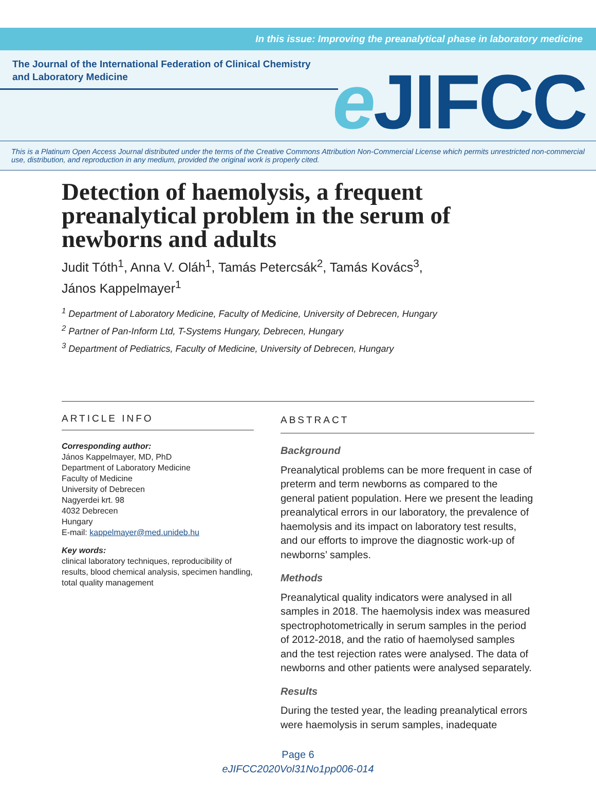In this issue: Improving the preanalytical phase in laboratory medicine
The Journal of the International Federation of Clinical Chemistry and Laboratory Medicine
e JIFCC
This is a Platinum Open Access Journal distributed under the terms of the Creative Commons Attribution Non-Commercial License which permits unrestricted non-commercial use, distribution, and reproduction in any medium, provided the original work is properly cited.
Detection of haemolysis, a frequent preanalytical problem in the serum of newborns and adults
Judit Tóth<sup>1</sup>, Anna V. Oláh<sup>1</sup>, Tamás Petercsák<sup>2</sup>, Tamás Kovács<sup>3</sup>,
János Kappelmayer<sup>1</sup>
<sup>1</sup> Department of Laboratory Medicine, Faculty of Medicine, University of Debrecen, Hungary
<sup>2</sup> Partner of Pan-Inform Ltd, T-Systems Hungary, Debrecen, Hungary
<sup>3</sup> Department of Pediatrics, Faculty of Medicine, University of Debrecen, Hungary
ARTICLE INFO
Corresponding author:
János Kappelmayer, MD, PhD
Department of Laboratory Medicine
Faculty of Medicine
University of Debrecen
Nagyerdei krt. 98
4032 Debrecen
Hungary
E-mail: kappelmayer@med.unideb.hu
Key words:
clinical laboratory techniques, reproducibility of results, blood chemical analysis, specimen handling, total quality management
ABSTRACT
Background
Preanalytical problems can be more frequent in case of preterm and term newborns as compared to the general patient population. Here we present the leading preanalytical errors in our laboratory, the prevalence of haemolysis and its impact on laboratory test results, and our efforts to improve the diagnostic work-up of newborns’ samples.
Methods
Preanalytical quality indicators were analysed in all samples in 2018. The haemolysis index was measured spectrophotometrically in serum samples in the period of 2012-2018, and the ratio of haemolysed samples and the test rejection rates were analysed. The data of newborns and other patients were analysed separately.
Results
During the tested year, the leading preanalytical errors were haemolysis in serum samples, inadequate
Page 6
eJIFCC2020Vol31No1pp006-014